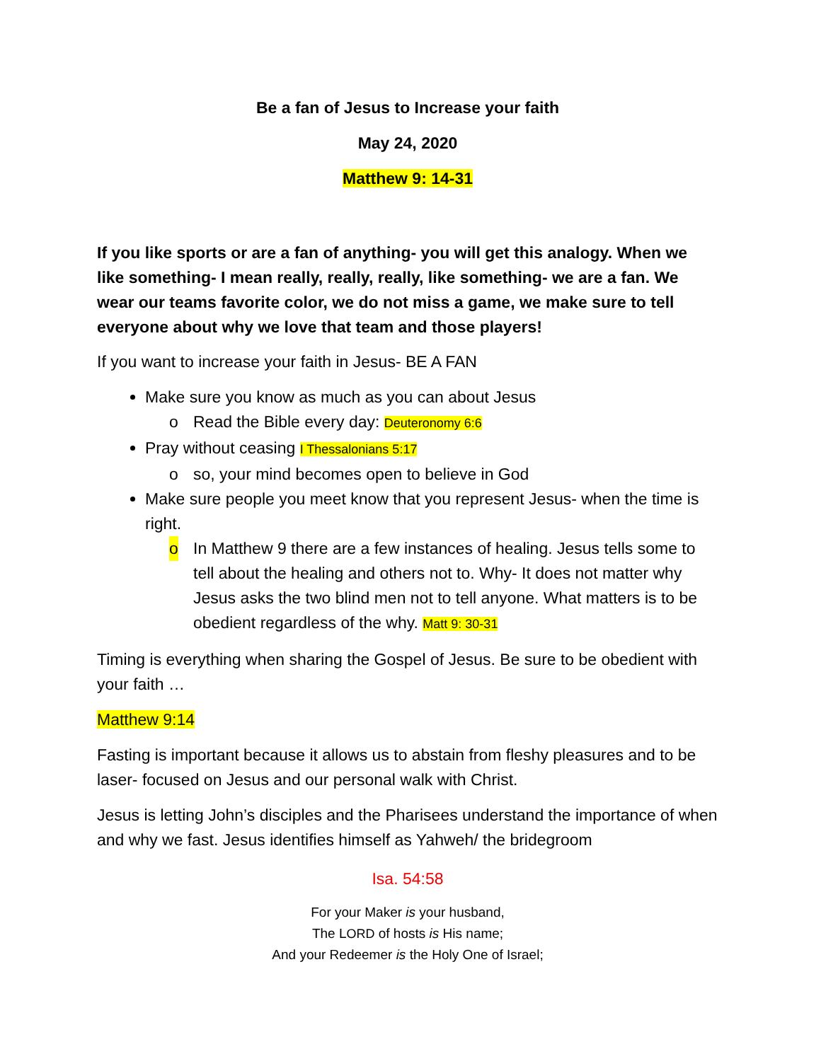Be a fan of Jesus to Increase your faith
May 24, 2020
Matthew 9: 14-31
If you like sports or are a fan of anything- you will get this analogy. When we like something- I mean really, really, really, like something- we are a fan. We wear our teams favorite color, we do not miss a game, we make sure to tell everyone about why we love that team and those players!
If you want to increase your faith in Jesus- BE A FAN
Make sure you know as much as you can about Jesus
o Read the Bible every day: Deuteronomy 6:6
Pray without ceasing I Thessalonians 5:17
o so, your mind becomes open to believe in God
Make sure people you meet know that you represent Jesus- when the time is right.
o In Matthew 9 there are a few instances of healing. Jesus tells some to tell about the healing and others not to. Why- It does not matter why Jesus asks the two blind men not to tell anyone. What matters is to be obedient regardless of the why. Matt 9: 30-31
Timing is everything when sharing the Gospel of Jesus. Be sure to be obedient with your faith …
Matthew 9:14
Fasting is important because it allows us to abstain from fleshy pleasures and to be laser- focused on Jesus and our personal walk with Christ.
Jesus is letting John’s disciples and the Pharisees understand the importance of when and why we fast. Jesus identifies himself as Yahweh/ the bridegroom
Isa. 54:58
For your Maker is your husband,
The LORD of hosts is His name;
And your Redeemer is the Holy One of Israel;